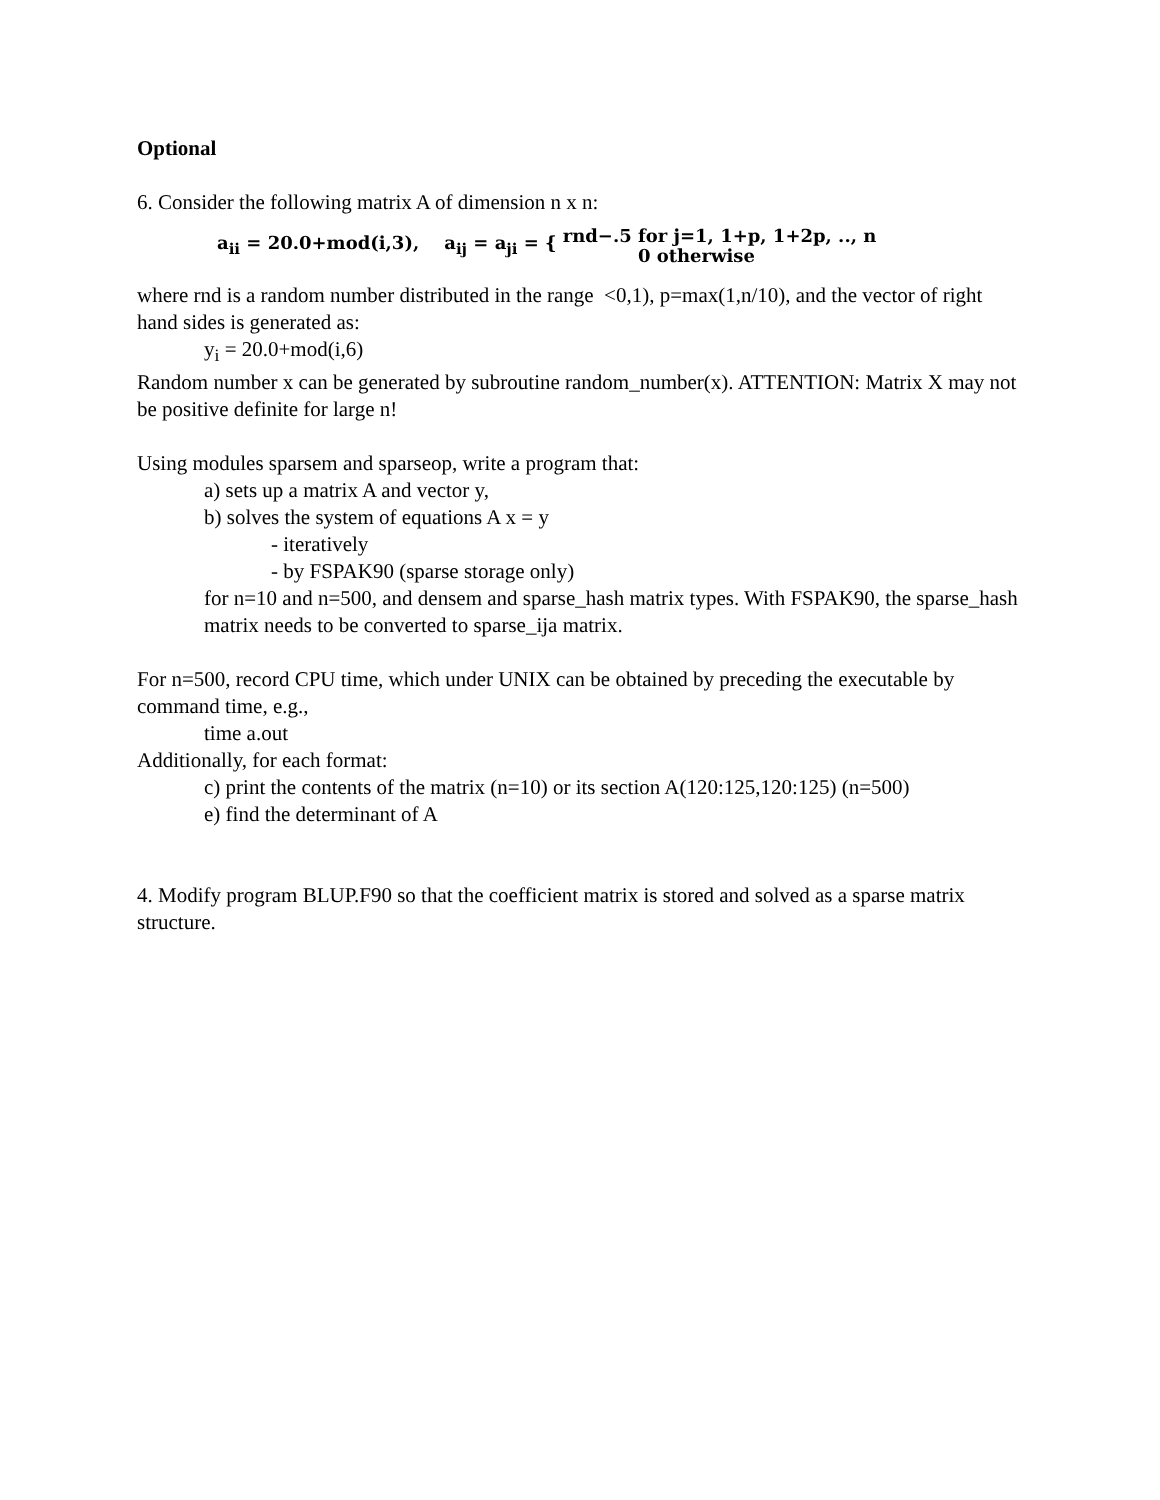Optional
6. Consider the following matrix A of dimension n x n:
a<sub>ii</sub> = 20.0+mod(i,3), a<sub>ij</sub> = a<sub>ji</sub> = { rnd−.5 for j=1, 1+p, 1+2p, .., n
0 otherwise
where rnd is a random number distributed in the range <0,1), p=max(1,n/10), and the vector of right hand sides is generated as:
y<sub>i</sub> = 20.0+mod(i,6)
Random number x can be generated by subroutine random_number(x). ATTENTION: Matrix X may not be positive definite for large n!
Using modules sparsem and sparseop, write a program that:
a) sets up a matrix A and vector y,
b) solves the system of equations A x = y
- iteratively
- by FSPAK90 (sparse storage only)
for n=10 and n=500, and densem and sparse_hash matrix types. With FSPAK90, the sparse_hash matrix needs to be converted to sparse_ija matrix.
For n=500, record CPU time, which under UNIX can be obtained by preceding the executable by command time, e.g.,
time a.out
Additionally, for each format:
c) print the contents of the matrix (n=10) or its section A(120:125,120:125) (n=500)
e) find the determinant of A
4. Modify program BLUP.F90 so that the coefficient matrix is stored and solved as a sparse matrix structure.